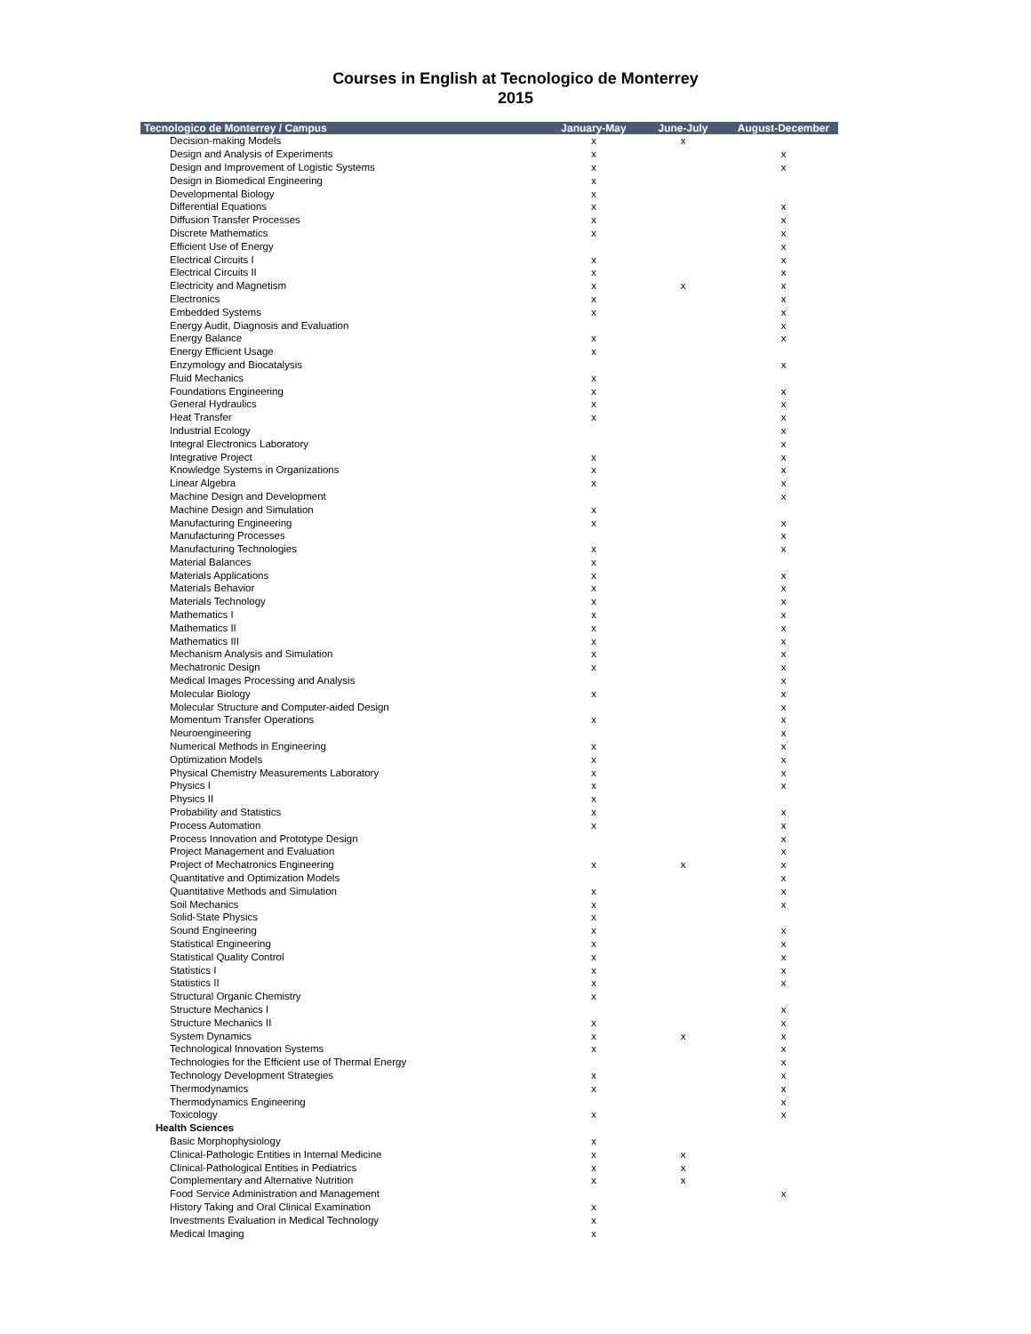Courses in English at Tecnologico de Monterrey
2015
| Tecnologico de Monterrey / Campus | January-May | June-July | August-December |
| --- | --- | --- | --- |
| Decision-making Models | x | x | |
| Design and Analysis of Experiments | x | | x |
| Design and Improvement of Logistic Systems | x | | x |
| Design in Biomedical Engineering | x | | |
| Developmental Biology | x | | |
| Differential Equations | x | | x |
| Diffusion Transfer Processes | x | | x |
| Discrete Mathematics | x | | x |
| Efficient Use of Energy | | | x |
| Electrical Circuits I | x | | x |
| Electrical Circuits II | x | | x |
| Electricity and Magnetism | x | x | x |
| Electronics | x | | x |
| Embedded Systems | x | | x |
| Energy Audit, Diagnosis and Evaluation | | | x |
| Energy Balance | x | | x |
| Energy Efficient Usage | x | | |
| Enzymology and Biocatalysis | | | x |
| Fluid Mechanics | x | | |
| Foundations Engineering | x | | x |
| General Hydraulics | x | | x |
| Heat Transfer | x | | x |
| Industrial Ecology | | | x |
| Integral Electronics Laboratory | | | x |
| Integrative Project | x | | x |
| Knowledge Systems in Organizations | x | | x |
| Linear Algebra | x | | x |
| Machine Design and Development | | | x |
| Machine Design and Simulation | x | | |
| Manufacturing Engineering | x | | x |
| Manufacturing Processes | | | x |
| Manufacturing Technologies | x | | x |
| Material Balances | x | | |
| Materials Applications | x | | x |
| Materials Behavior | x | | x |
| Materials Technology | x | | x |
| Mathematics I | x | | x |
| Mathematics II | x | | x |
| Mathematics III | x | | x |
| Mechanism Analysis and Simulation | x | | x |
| Mechatronic Design | x | | x |
| Medical Images Processing and Analysis | | | x |
| Molecular Biology | x | | x |
| Molecular Structure and Computer-aided Design | | | x |
| Momentum Transfer Operations | x | | x |
| Neuroengineering | | | x |
| Numerical Methods in Engineering | x | | x |
| Optimization Models | x | | x |
| Physical Chemistry Measurements Laboratory | x | | x |
| Physics I | x | | x |
| Physics II | x | | |
| Probability and Statistics | x | | x |
| Process Automation | x | | x |
| Process Innovation and Prototype Design | | | x |
| Project Management and Evaluation | | | x |
| Project of Mechatronics Engineering | x | x | x |
| Quantitative and Optimization Models | | | x |
| Quantitative Methods and Simulation | x | | x |
| Soil Mechanics | x | | x |
| Solid-State Physics | x | | |
| Sound Engineering | x | | x |
| Statistical Engineering | x | | x |
| Statistical Quality Control | x | | x |
| Statistics I | x | | x |
| Statistics II | x | | x |
| Structural Organic Chemistry | x | | |
| Structure Mechanics I | | | x |
| Structure Mechanics II | x | | x |
| System Dynamics | x | x | x |
| Technological Innovation Systems | x | | x |
| Technologies for the Efficient use of Thermal Energy | | | x |
| Technology Development Strategies | x | | x |
| Thermodynamics | x | | x |
| Thermodynamics Engineering | | | x |
| Toxicology | x | | x |
| Health Sciences | | | |
| Basic Morphophysiology | x | | |
| Clinical-Pathologic Entities in Internal Medicine | x | x | |
| Clinical-Pathological Entities in Pediatrics | x | x | |
| Complementary and Alternative Nutrition | x | x | |
| Food Service Administration and Management | | | x |
| History Taking and Oral Clinical Examination | x | | |
| Investments Evaluation in Medical Technology | x | | |
| Medical Imaging | x | | |